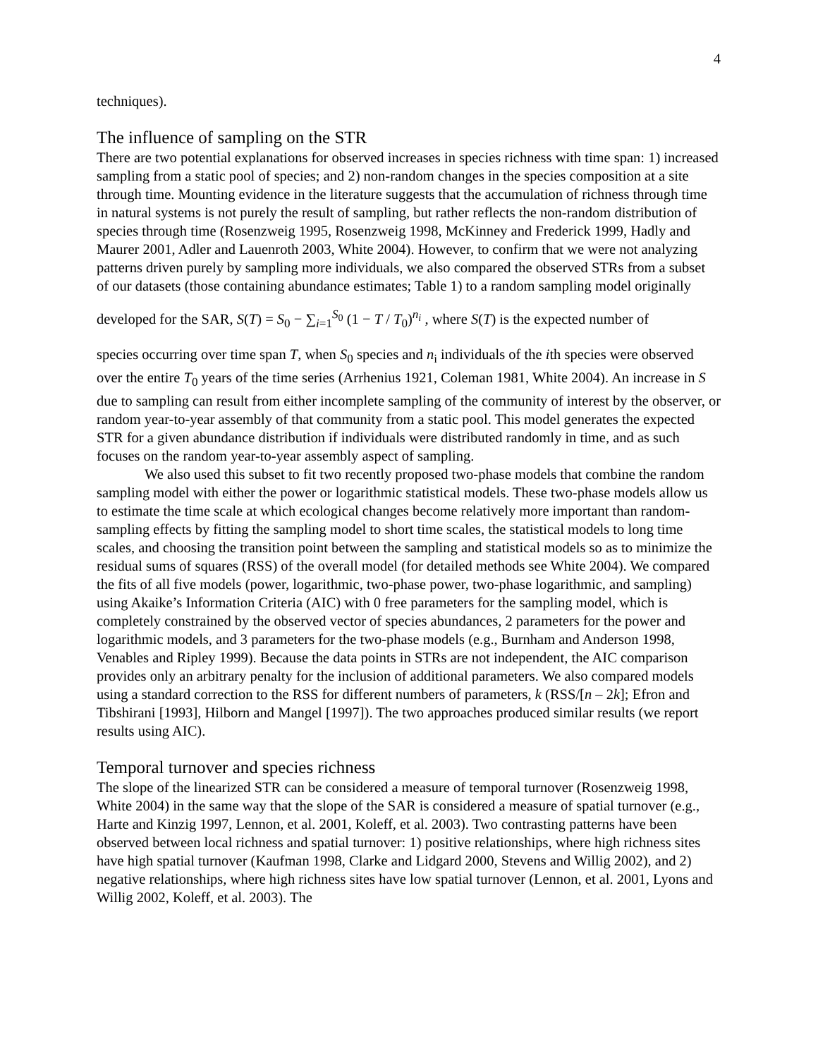4
techniques).
The influence of sampling on the STR
There are two potential explanations for observed increases in species richness with time span: 1) increased sampling from a static pool of species; and 2) non-random changes in the species composition at a site through time. Mounting evidence in the literature suggests that the accumulation of richness through time in natural systems is not purely the result of sampling, but rather reflects the non-random distribution of species through time (Rosenzweig 1995, Rosenzweig 1998, McKinney and Frederick 1999, Hadly and Maurer 2001, Adler and Lauenroth 2003, White 2004). However, to confirm that we were not analyzing patterns driven purely by sampling more individuals, we also compared the observed STRs from a subset of our datasets (those containing abundance estimates; Table 1) to a random sampling model originally
developed for the SAR, S(T) = S<sub>0</sub> − ∑<sub>i=1</sub><sup>S<sub>0</sub></sup> (1 − T / T<sub>0</sub>)<sup>n<sub>i</sub></sup> , where S(T) is the expected number of
species occurring over time span T, when S<sub>0</sub> species and n<sub>i</sub> individuals of the ith species were observed over the entire T<sub>0</sub> years of the time series (Arrhenius 1921, Coleman 1981, White 2004). An increase in S due to sampling can result from either incomplete sampling of the community of interest by the observer, or random year-to-year assembly of that community from a static pool. This model generates the expected STR for a given abundance distribution if individuals were distributed randomly in time, and as such focuses on the random year-to-year assembly aspect of sampling.
We also used this subset to fit two recently proposed two-phase models that combine the random sampling model with either the power or logarithmic statistical models. These two-phase models allow us to estimate the time scale at which ecological changes become relatively more important than random-sampling effects by fitting the sampling model to short time scales, the statistical models to long time scales, and choosing the transition point between the sampling and statistical models so as to minimize the residual sums of squares (RSS) of the overall model (for detailed methods see White 2004). We compared the fits of all five models (power, logarithmic, two-phase power, two-phase logarithmic, and sampling) using Akaike’s Information Criteria (AIC) with 0 free parameters for the sampling model, which is completely constrained by the observed vector of species abundances, 2 parameters for the power and logarithmic models, and 3 parameters for the two-phase models (e.g., Burnham and Anderson 1998, Venables and Ripley 1999). Because the data points in STRs are not independent, the AIC comparison provides only an arbitrary penalty for the inclusion of additional parameters. We also compared models using a standard correction to the RSS for different numbers of parameters, k (RSS/[n – 2k]; Efron and Tibshirani [1993], Hilborn and Mangel [1997]). The two approaches produced similar results (we report results using AIC).
Temporal turnover and species richness
The slope of the linearized STR can be considered a measure of temporal turnover (Rosenzweig 1998, White 2004) in the same way that the slope of the SAR is considered a measure of spatial turnover (e.g., Harte and Kinzig 1997, Lennon, et al. 2001, Koleff, et al. 2003). Two contrasting patterns have been observed between local richness and spatial turnover: 1) positive relationships, where high richness sites have high spatial turnover (Kaufman 1998, Clarke and Lidgard 2000, Stevens and Willig 2002), and 2) negative relationships, where high richness sites have low spatial turnover (Lennon, et al. 2001, Lyons and Willig 2002, Koleff, et al. 2003). The